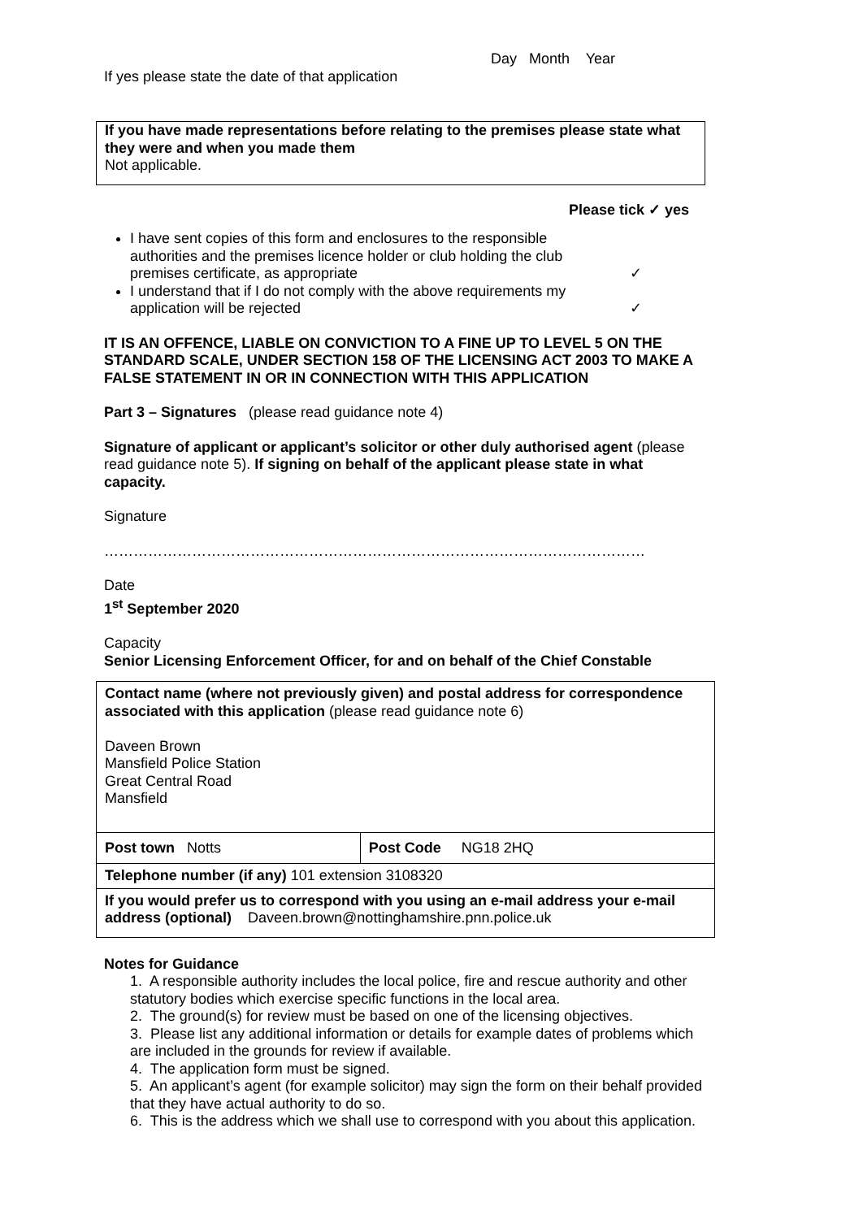Day Month Year
If yes please state the date of that application
If you have made representations before relating to the premises please state what they were and when you made them
Not applicable.
Please tick ✓ yes
I have sent copies of this form and enclosures to the responsible authorities and the premises licence holder or club holding the club premises certificate, as appropriate ✓
I understand that if I do not comply with the above requirements my application will be rejected ✓
IT IS AN OFFENCE, LIABLE ON CONVICTION TO A FINE UP TO LEVEL 5 ON THE STANDARD SCALE, UNDER SECTION 158 OF THE LICENSING ACT 2003 TO MAKE A FALSE STATEMENT IN OR IN CONNECTION WITH THIS APPLICATION
Part 3 – Signatures (please read guidance note 4)
Signature of applicant or applicant’s solicitor or other duly authorised agent (please read guidance note 5). If signing on behalf of the applicant please state in what capacity.
Signature
…………………………………………………………………………………………………
Date
1<sup>st</sup> September 2020
Capacity
Senior Licensing Enforcement Officer, for and on behalf of the Chief Constable
| Contact name (where not previously given) and postal address for correspondence associated with this application (please read guidance note 6) Daveen Brown Mansfield Police Station Great Central Road Mansfield | |
| Post town Notts | Post Code NG18 2HQ |
| Telephone number (if any) 101 extension 3108320 | |
| If you would prefer us to correspond with you using an e-mail address your e-mail address (optional) Daveen.brown@nottinghamshire.pnn.police.uk | |
Notes for Guidance
1. A responsible authority includes the local police, fire and rescue authority and other statutory bodies which exercise specific functions in the local area.
2. The ground(s) for review must be based on one of the licensing objectives.
3. Please list any additional information or details for example dates of problems which are included in the grounds for review if available.
4. The application form must be signed.
5. An applicant’s agent (for example solicitor) may sign the form on their behalf provided that they have actual authority to do so.
6. This is the address which we shall use to correspond with you about this application.